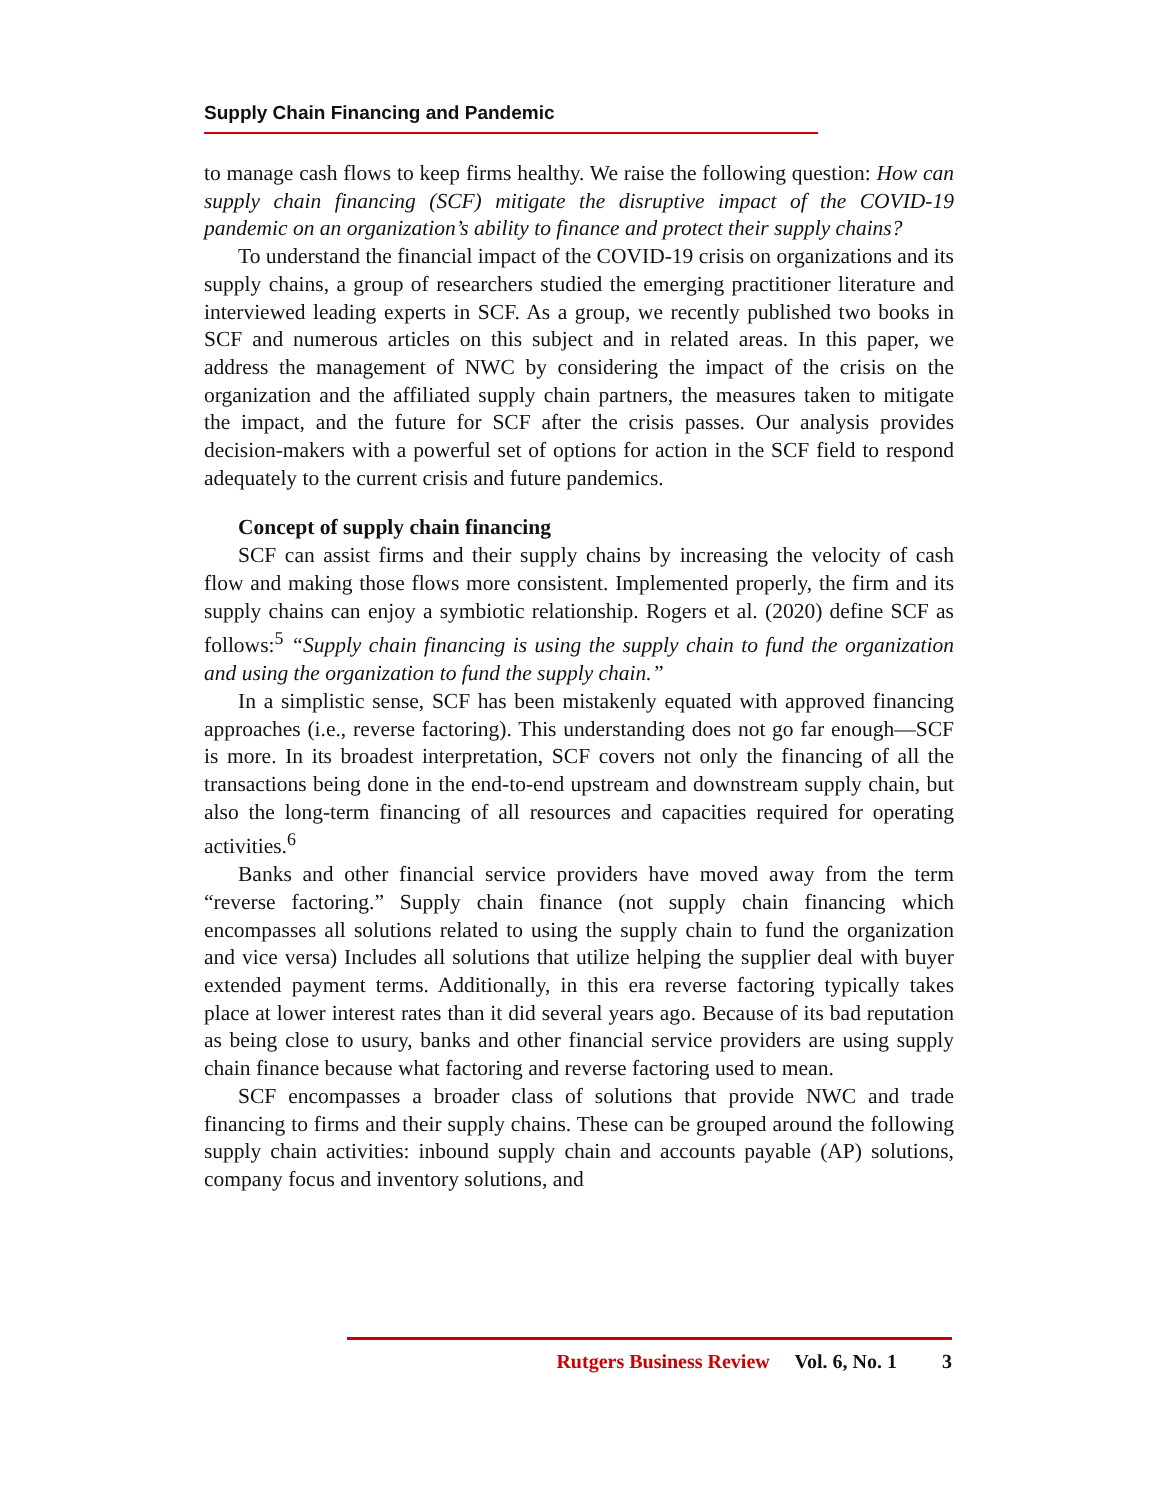Supply Chain Financing and Pandemic
to manage cash flows to keep firms healthy. We raise the following question: How can supply chain financing (SCF) mitigate the disruptive impact of the COVID-19 pandemic on an organization’s ability to finance and protect their supply chains?
To understand the financial impact of the COVID-19 crisis on organizations and its supply chains, a group of researchers studied the emerging practitioner literature and interviewed leading experts in SCF. As a group, we recently published two books in SCF and numerous articles on this subject and in related areas. In this paper, we address the management of NWC by considering the impact of the crisis on the organization and the affiliated supply chain partners, the measures taken to mitigate the impact, and the future for SCF after the crisis passes. Our analysis provides decision-makers with a powerful set of options for action in the SCF field to respond adequately to the current crisis and future pandemics.
Concept of supply chain financing
SCF can assist firms and their supply chains by increasing the velocity of cash flow and making those flows more consistent. Implemented properly, the firm and its supply chains can enjoy a symbiotic relationship. Rogers et al. (2020) define SCF as follows:<sup>5</sup> “Supply chain financing is using the supply chain to fund the organization and using the organization to fund the supply chain.”
In a simplistic sense, SCF has been mistakenly equated with approved financing approaches (i.e., reverse factoring). This understanding does not go far enough—SCF is more. In its broadest interpretation, SCF covers not only the financing of all the transactions being done in the end-to-end upstream and downstream supply chain, but also the long-term financing of all resources and capacities required for operating activities.<sup>6</sup>
Banks and other financial service providers have moved away from the term “reverse factoring.” Supply chain finance (not supply chain financing which encompasses all solutions related to using the supply chain to fund the organization and vice versa) Includes all solutions that utilize helping the supplier deal with buyer extended payment terms. Additionally, in this era reverse factoring typically takes place at lower interest rates than it did several years ago. Because of its bad reputation as being close to usury, banks and other financial service providers are using supply chain finance because what factoring and reverse factoring used to mean.
SCF encompasses a broader class of solutions that provide NWC and trade financing to firms and their supply chains. These can be grouped around the following supply chain activities: inbound supply chain and accounts payable (AP) solutions, company focus and inventory solutions, and
Rutgers Business Review Vol. 6, No. 1 3